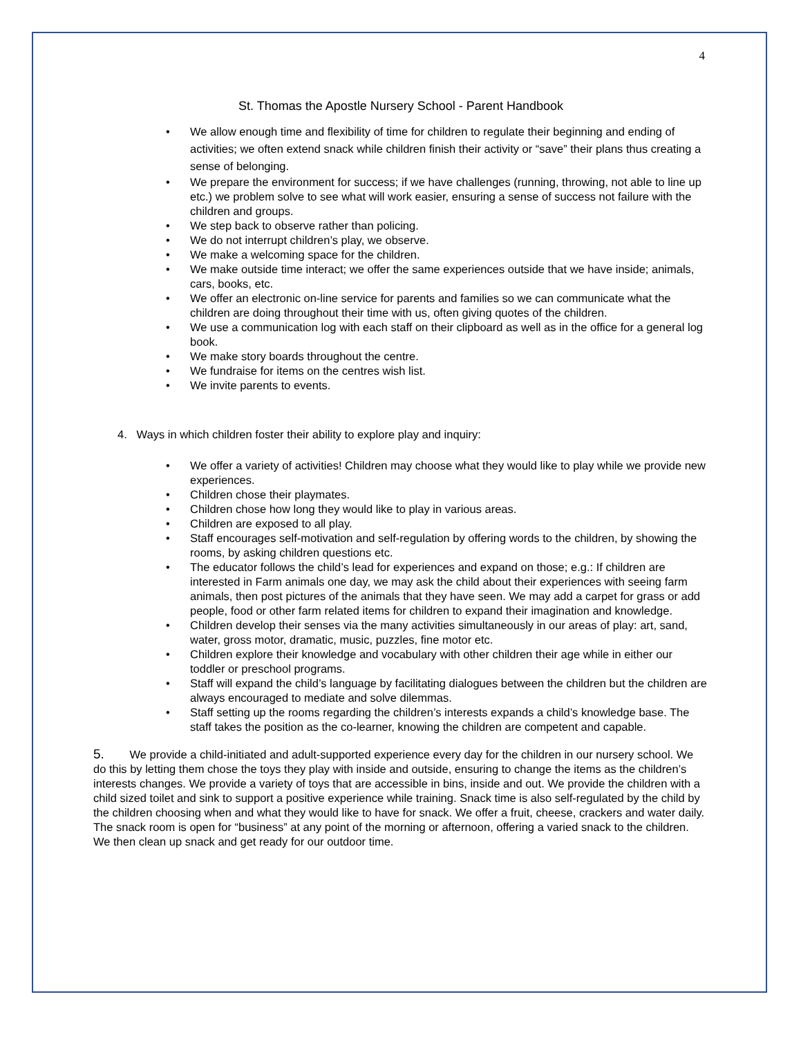4
St. Thomas the Apostle Nursery School - Parent Handbook
• We allow enough time and flexibility of time for children to regulate their beginning and ending of activities; we often extend snack while children finish their activity or “save” their plans thus creating a sense of belonging.
• We prepare the environment for success; if we have challenges (running, throwing, not able to line up etc.) we problem solve to see what will work easier, ensuring a sense of success not failure with the children and groups.
• We step back to observe rather than policing.
• We do not interrupt children’s play, we observe.
• We make a welcoming space for the children.
• We make outside time interact; we offer the same experiences outside that we have inside; animals, cars, books, etc.
• We offer an electronic on-line service for parents and families so we can communicate what the children are doing throughout their time with us, often giving quotes of the children.
• We use a communication log with each staff on their clipboard as well as in the office for a general log book.
• We make story boards throughout the centre.
• We fundraise for items on the centres wish list.
• We invite parents to events.
4. Ways in which children foster their ability to explore play and inquiry:
• We offer a variety of activities! Children may choose what they would like to play while we provide new experiences.
• Children chose their playmates.
• Children chose how long they would like to play in various areas.
• Children are exposed to all play.
• Staff encourages self-motivation and self-regulation by offering words to the children, by showing the rooms, by asking children questions etc.
• The educator follows the child’s lead for experiences and expand on those; e.g.: If children are interested in Farm animals one day, we may ask the child about their experiences with seeing farm animals, then post pictures of the animals that they have seen. We may add a carpet for grass or add people, food or other farm related items for children to expand their imagination and knowledge.
• Children develop their senses via the many activities simultaneously in our areas of play: art, sand, water, gross motor, dramatic, music, puzzles, fine motor etc.
• Children explore their knowledge and vocabulary with other children their age while in either our toddler or preschool programs.
• Staff will expand the child’s language by facilitating dialogues between the children but the children are always encouraged to mediate and solve dilemmas.
• Staff setting up the rooms regarding the children’s interests expands a child’s knowledge base. The staff takes the position as the co-learner, knowing the children are competent and capable.
5. We provide a child-initiated and adult-supported experience every day for the children in our nursery school. We do this by letting them chose the toys they play with inside and outside, ensuring to change the items as the children’s interests changes. We provide a variety of toys that are accessible in bins, inside and out. We provide the children with a child sized toilet and sink to support a positive experience while training. Snack time is also self-regulated by the child by the children choosing when and what they would like to have for snack. We offer a fruit, cheese, crackers and water daily. The snack room is open for “business” at any point of the morning or afternoon, offering a varied snack to the children. We then clean up snack and get ready for our outdoor time.